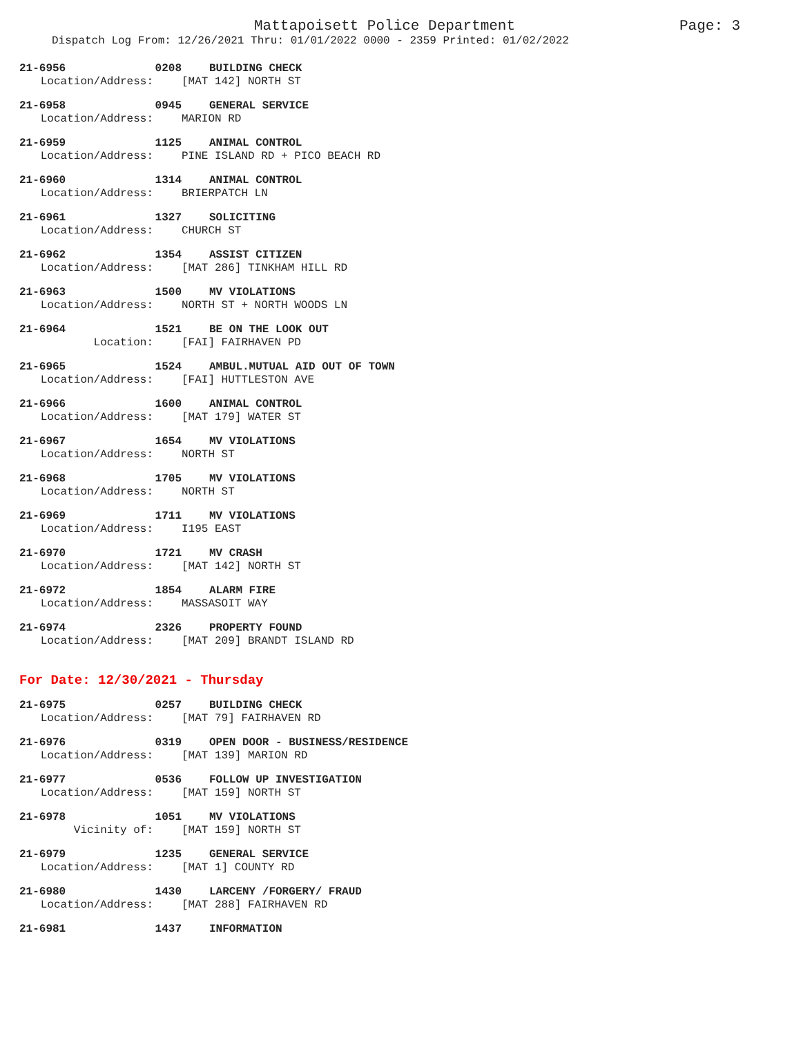Mattapoisett Police Department Page: 3
Dispatch Log From: 12/26/2021 Thru: 01/01/2022 0000 - 2359 Printed: 01/02/2022
21-6956 0208 BUILDING CHECK
Location/Address: [MAT 142] NORTH ST
21-6958 0945 GENERAL SERVICE
Location/Address: MARION RD
21-6959 1125 ANIMAL CONTROL
Location/Address: PINE ISLAND RD + PICO BEACH RD
21-6960 1314 ANIMAL CONTROL
Location/Address: BRIERPATCH LN
21-6961 1327 SOLICITING
Location/Address: CHURCH ST
21-6962 1354 ASSIST CITIZEN
Location/Address: [MAT 286] TINKHAM HILL RD
21-6963 1500 MV VIOLATIONS
Location/Address: NORTH ST + NORTH WOODS LN
21-6964 1521 BE ON THE LOOK OUT
Location: [FAI] FAIRHAVEN PD
21-6965 1524 AMBUL.MUTUAL AID OUT OF TOWN
Location/Address: [FAI] HUTTLESTON AVE
21-6966 1600 ANIMAL CONTROL
Location/Address: [MAT 179] WATER ST
21-6967 1654 MV VIOLATIONS
Location/Address: NORTH ST
21-6968 1705 MV VIOLATIONS
Location/Address: NORTH ST
21-6969 1711 MV VIOLATIONS
Location/Address: I195 EAST
21-6970 1721 MV CRASH
Location/Address: [MAT 142] NORTH ST
21-6972 1854 ALARM FIRE
Location/Address: MASSASOIT WAY
21-6974 2326 PROPERTY FOUND
Location/Address: [MAT 209] BRANDT ISLAND RD
For Date: 12/30/2021 - Thursday
21-6975 0257 BUILDING CHECK
Location/Address: [MAT 79] FAIRHAVEN RD
21-6976 0319 OPEN DOOR - BUSINESS/RESIDENCE
Location/Address: [MAT 139] MARION RD
21-6977 0536 FOLLOW UP INVESTIGATION
Location/Address: [MAT 159] NORTH ST
21-6978 1051 MV VIOLATIONS
Vicinity of: [MAT 159] NORTH ST
21-6979 1235 GENERAL SERVICE
Location/Address: [MAT 1] COUNTY RD
21-6980 1430 LARCENY /FORGERY/ FRAUD
Location/Address: [MAT 288] FAIRHAVEN RD
21-6981 1437 INFORMATION